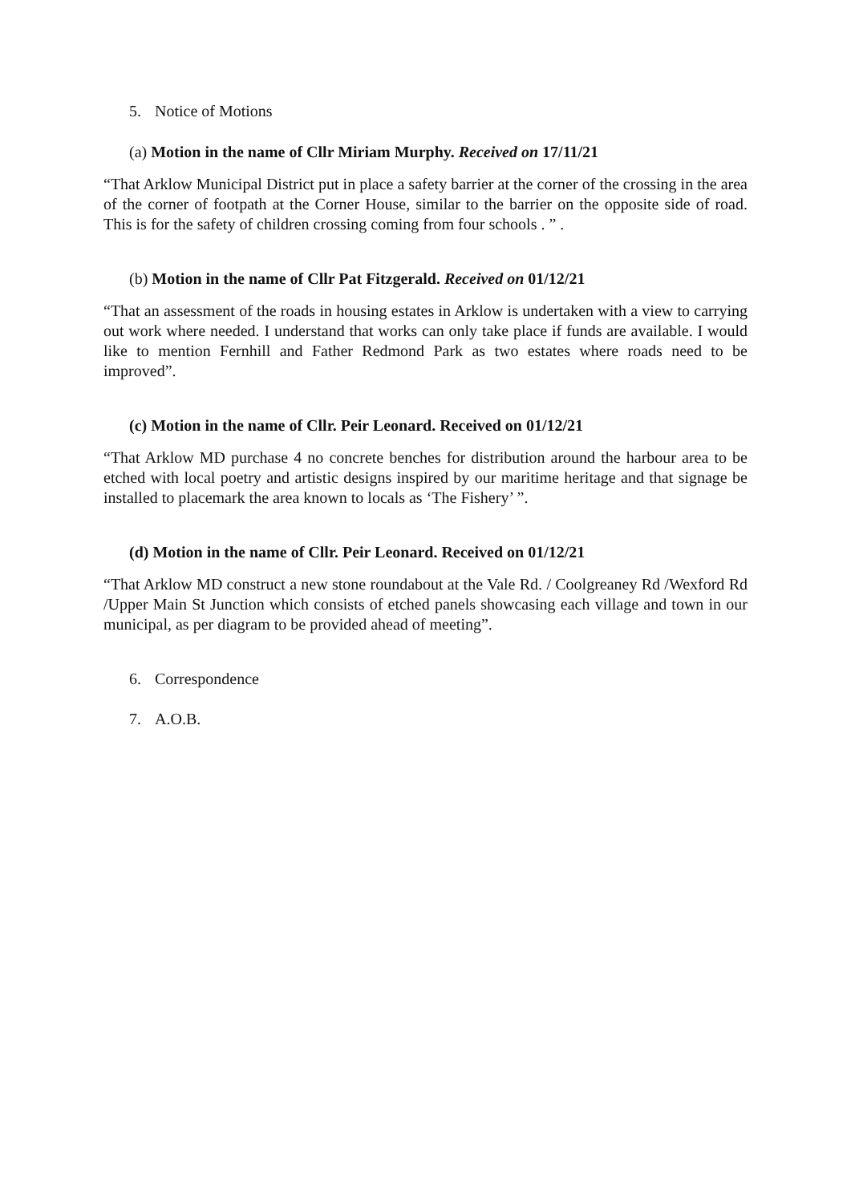5. Notice of Motions
(a) Motion in the name of Cllr Miriam Murphy. Received on 17/11/21
“That Arklow Municipal District put in place a safety barrier at the corner of the crossing in the area of the corner of footpath at the Corner House, similar to the barrier on the opposite side of road. This is for the safety of children crossing coming from four schools . ” .
(b) Motion in the name of Cllr Pat Fitzgerald. Received on 01/12/21
“That an assessment of the roads in housing estates in Arklow is undertaken with a view to carrying out work where needed. I understand that works can only take place if funds are available. I would like to mention Fernhill and Father Redmond Park as two estates where roads need to be improved”.
(c) Motion in the name of Cllr. Peir Leonard. Received on 01/12/21
“That Arklow MD purchase 4 no concrete benches for distribution around the harbour area to be etched with local poetry and artistic designs inspired by our maritime heritage and that signage be installed to placemark the area known to locals as ‘The Fishery’ ”.
(d) Motion in the name of Cllr. Peir Leonard. Received on 01/12/21
“That Arklow MD construct a new stone roundabout at the Vale Rd. / Coolgreaney Rd /Wexford Rd /Upper Main St Junction which consists of etched panels showcasing each village and town in our municipal, as per diagram to be provided ahead of meeting”.
6. Correspondence
7. A.O.B.